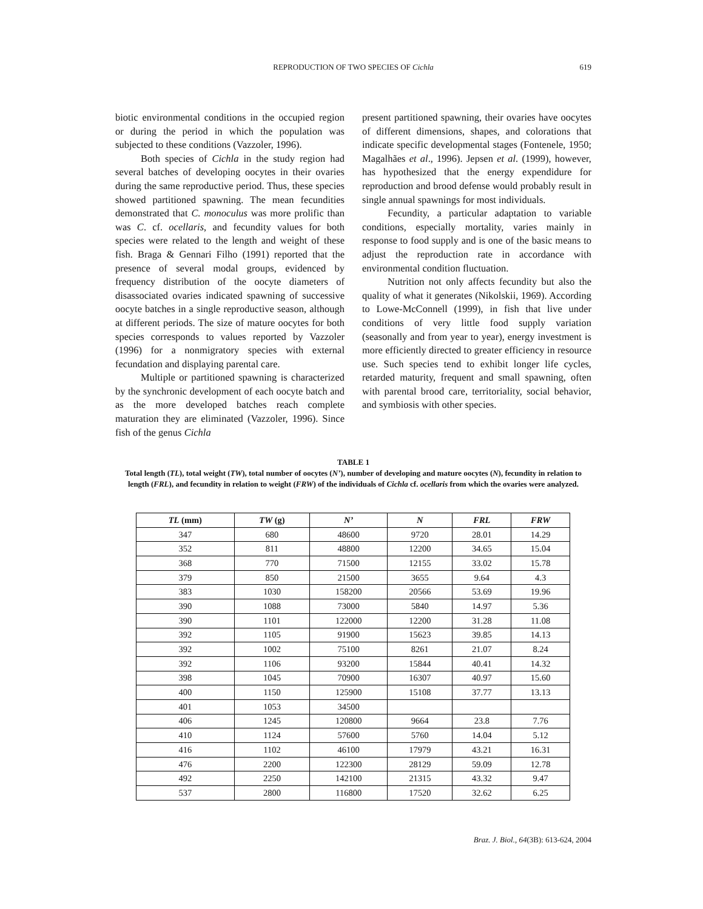REPRODUCTION OF TWO SPECIES OF Cichla
619
biotic environmental conditions in the occupied region or during the period in which the population was subjected to these conditions (Vazzoler, 1996).
Both species of Cichla in the study region had several batches of developing oocytes in their ovaries during the same reproductive period. Thus, these species showed partitioned spawning. The mean fecundities demonstrated that C. monoculus was more prolific than was C. cf. ocellaris, and fecundity values for both species were related to the length and weight of these fish. Braga & Gennari Filho (1991) reported that the presence of several modal groups, evidenced by frequency distribution of the oocyte diameters of disassociated ovaries indicated spawning of successive oocyte batches in a single reproductive season, although at different periods. The size of mature oocytes for both species corresponds to values reported by Vazzoler (1996) for a nonmigratory species with external fecundation and displaying parental care.
Multiple or partitioned spawning is characterized by the synchronic development of each oocyte batch and as the more developed batches reach complete maturation they are eliminated (Vazzoler, 1996). Since fish of the genus Cichla
present partitioned spawning, their ovaries have oocytes of different dimensions, shapes, and colorations that indicate specific developmental stages (Fontenele, 1950; Magalhães et al., 1996). Jepsen et al. (1999), however, has hypothesized that the energy expendidure for reproduction and brood defense would probably result in single annual spawnings for most individuals.
Fecundity, a particular adaptation to variable conditions, especially mortality, varies mainly in response to food supply and is one of the basic means to adjust the reproduction rate in accordance with environmental condition fluctuation.
Nutrition not only affects fecundity but also the quality of what it generates (Nikolskii, 1969). According to Lowe-McConnell (1999), in fish that live under conditions of very little food supply variation (seasonally and from year to year), energy investment is more efficiently directed to greater efficiency in resource use. Such species tend to exhibit longer life cycles, retarded maturity, frequent and small spawning, often with parental brood care, territoriality, social behavior, and symbiosis with other species.
TABLE 1
Total length (TL), total weight (TW), total number of oocytes (N’), number of developing and mature oocytes (N), fecundity in relation to length (FRL), and fecundity in relation to weight (FRW) of the individuals of Cichla cf. ocellaris from which the ovaries were analyzed.
| TL (mm) | TW (g) | N’ | N | FRL | FRW |
| --- | --- | --- | --- | --- | --- |
| 347 | 680 | 48600 | 9720 | 28.01 | 14.29 |
| 352 | 811 | 48800 | 12200 | 34.65 | 15.04 |
| 368 | 770 | 71500 | 12155 | 33.02 | 15.78 |
| 379 | 850 | 21500 | 3655 | 9.64 | 4.3 |
| 383 | 1030 | 158200 | 20566 | 53.69 | 19.96 |
| 390 | 1088 | 73000 | 5840 | 14.97 | 5.36 |
| 390 | 1101 | 122000 | 12200 | 31.28 | 11.08 |
| 392 | 1105 | 91900 | 15623 | 39.85 | 14.13 |
| 392 | 1002 | 75100 | 8261 | 21.07 | 8.24 |
| 392 | 1106 | 93200 | 15844 | 40.41 | 14.32 |
| 398 | 1045 | 70900 | 16307 | 40.97 | 15.60 |
| 400 | 1150 | 125900 | 15108 | 37.77 | 13.13 |
| 401 | 1053 | 34500 | | | |
| 406 | 1245 | 120800 | 9664 | 23.8 | 7.76 |
| 410 | 1124 | 57600 | 5760 | 14.04 | 5.12 |
| 416 | 1102 | 46100 | 17979 | 43.21 | 16.31 |
| 476 | 2200 | 122300 | 28129 | 59.09 | 12.78 |
| 492 | 2250 | 142100 | 21315 | 43.32 | 9.47 |
| 537 | 2800 | 116800 | 17520 | 32.62 | 6.25 |
Braz. J. Biol., 64(3B): 613-624, 2004